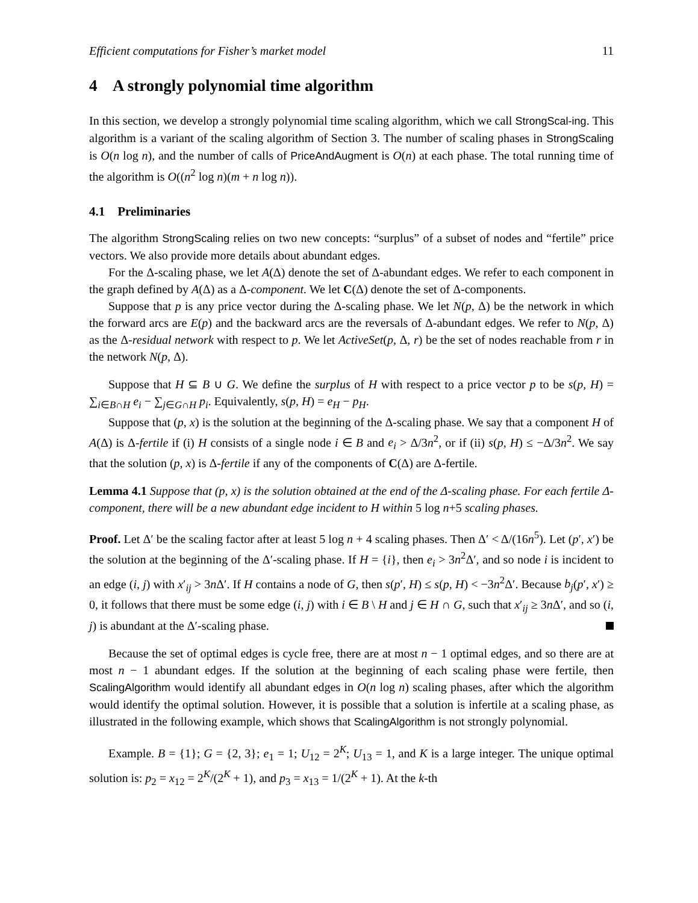Efficient computations for Fisher’s market model 11
4 A strongly polynomial time algorithm
In this section, we develop a strongly polynomial time scaling algorithm, which we call StrongScal-ing. This algorithm is a variant of the scaling algorithm of Section 3. The number of scaling phases in StrongScaling is O(n log n), and the number of calls of PriceAndAugment is O(n) at each phase. The total running time of the algorithm is O((n<sup>2</sup> log n)(m + n log n)).
4.1 Preliminaries
The algorithm StrongScaling relies on two new concepts: “surplus” of a subset of nodes and “fertile” price vectors. We also provide more details about abundant edges.
For the Δ-scaling phase, we let A(Δ) denote the set of Δ-abundant edges. We refer to each component in the graph defined by A(Δ) as a Δ-component. We let C(Δ) denote the set of Δ-components.
Suppose that p is any price vector during the Δ-scaling phase. We let N(p, Δ) be the network in which the forward arcs are E(p) and the backward arcs are the reversals of Δ-abundant edges. We refer to N(p, Δ) as the Δ-residual network with respect to p. We let ActiveSet(p, Δ, r) be the set of nodes reachable from r in the network N(p, Δ).
Suppose that H ⊆ B ∪ G. We define the surplus of H with respect to a price vector p to be s(p, H) = ∑<sub>i∈B∩H</sub> e<sub>i</sub> − ∑<sub>j∈G∩H</sub> p<sub>i</sub>. Equivalently, s(p, H) = e<sub>H</sub> − p<sub>H</sub>.
Suppose that (p, x) is the solution at the beginning of the Δ-scaling phase. We say that a component H of A(Δ) is Δ-fertile if (i) H consists of a single node i ∈ B and e<sub>i</sub> > Δ/3n<sup>2</sup>, or if (ii) s(p, H) ≤ −Δ/3n<sup>2</sup>. We say that the solution (p, x) is Δ-fertile if any of the components of C(Δ) are Δ-fertile.
Lemma 4.1 Suppose that (p, x) is the solution obtained at the end of the Δ-scaling phase. For each fertile Δ-component, there will be a new abundant edge incident to H within 5 log n+5 scaling phases.
Proof. Let Δ′ be the scaling factor after at least 5 log n + 4 scaling phases. Then Δ′ < Δ/(16n<sup>5</sup>). Let (p′, x′) be the solution at the beginning of the Δ′-scaling phase. If H = {i}, then e<sub>i</sub> > 3n<sup>2</sup>Δ′, and so node i is incident to an edge (i, j) with x′<sub>ij</sub> > 3n Δ′. If H contains a node of G, then s(p′, H) ≤ s(p, H) < −3n<sup>2</sup>Δ′. Because b<sub>j</sub>(p′, x′) ≥ 0, it follows that there must be some edge (i, j) with i ∈ B \ H and j ∈ H ∩ G, such that x′<sub>ij</sub> ≥ 3n Δ′, and so (i, j) is abundant at the Δ′-scaling phase.
Because the set of optimal edges is cycle free, there are at most n − 1 optimal edges, and so there are at most n − 1 abundant edges. If the solution at the beginning of each scaling phase were fertile, then ScalingAlgorithm would identify all abundant edges in O(n log n) scaling phases, after which the algorithm would identify the optimal solution. However, it is possible that a solution is infertile at a scaling phase, as illustrated in the following example, which shows that ScalingAlgorithm is not strongly polynomial.
Example. B = {1}; G = {2, 3}; e<sub>1</sub> = 1; U<sub>12</sub> = 2<sup>K</sup>; U<sub>13</sub> = 1, and K is a large integer. The unique optimal solution is: p<sub>2</sub> = x<sub>12</sub> = 2<sup>K</sup>/(2<sup>K</sup> + 1), and p<sub>3</sub> = x<sub>13</sub> = 1/(2<sup>K</sup> + 1). At the k-th